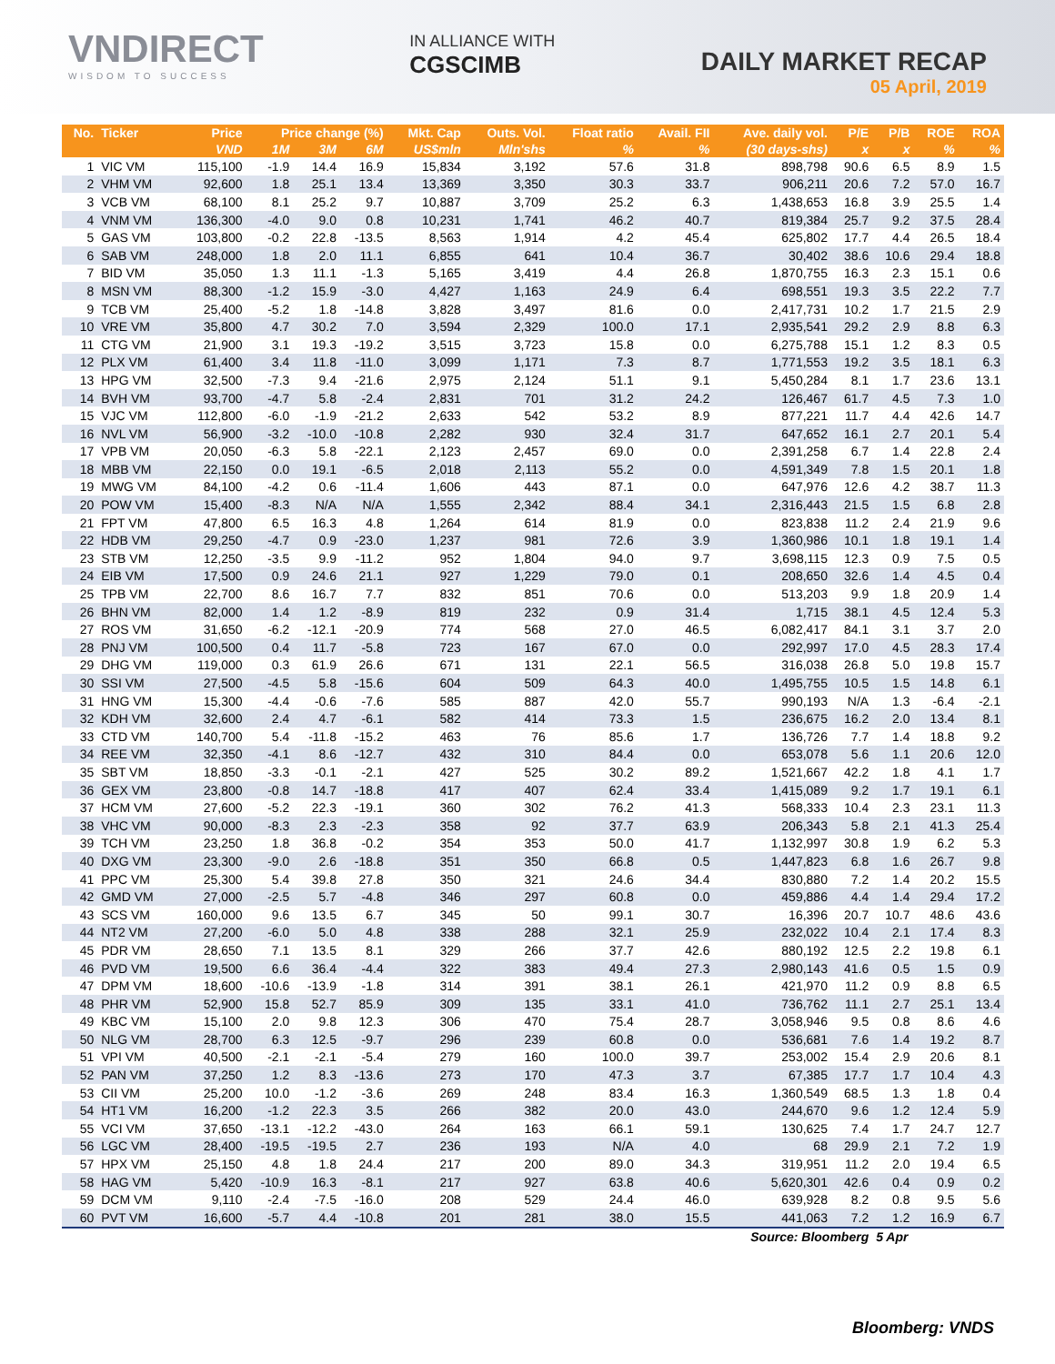VNDIRECT
WISDOM TO SUCCESS
IN ALLIANCE WITH
CGSCIMB
DAILY MARKET RECAP
05 April, 2019
| No. | Ticker | Price | Price change (%) | | | Mkt. Cap | Outs. Vol. | Float ratio | Avail. FII | Ave. daily vol. | P/E | P/B | ROE | ROA |
| --- | --- | --- | --- | --- | --- | --- | --- | --- | --- | --- | --- | --- | --- | --- |
| | | VND | 1M | 3M | 6M | US$mln | Mln'shs | % | % | (30 days-shs) | x | x | % | % |
| 1 | VIC VM | 115,100 | -1.9 | 14.4 | 16.9 | 15,834 | 3,192 | 57.6 | 31.8 | 898,798 | 90.6 | 6.5 | 8.9 | 1.5 |
| 2 | VHM VM | 92,600 | 1.8 | 25.1 | 13.4 | 13,369 | 3,350 | 30.3 | 33.7 | 906,211 | 20.6 | 7.2 | 57.0 | 16.7 |
| 3 | VCB VM | 68,100 | 8.1 | 25.2 | 9.7 | 10,887 | 3,709 | 25.2 | 6.3 | 1,438,653 | 16.8 | 3.9 | 25.5 | 1.4 |
| 4 | VNM VM | 136,300 | -4.0 | 9.0 | 0.8 | 10,231 | 1,741 | 46.2 | 40.7 | 819,384 | 25.7 | 9.2 | 37.5 | 28.4 |
| 5 | GAS VM | 103,800 | -0.2 | 22.8 | -13.5 | 8,563 | 1,914 | 4.2 | 45.4 | 625,802 | 17.7 | 4.4 | 26.5 | 18.4 |
| 6 | SAB VM | 248,000 | 1.8 | 2.0 | 11.1 | 6,855 | 641 | 10.4 | 36.7 | 30,402 | 38.6 | 10.6 | 29.4 | 18.8 |
| 7 | BID VM | 35,050 | 1.3 | 11.1 | -1.3 | 5,165 | 3,419 | 4.4 | 26.8 | 1,870,755 | 16.3 | 2.3 | 15.1 | 0.6 |
| 8 | MSN VM | 88,300 | -1.2 | 15.9 | -3.0 | 4,427 | 1,163 | 24.9 | 6.4 | 698,551 | 19.3 | 3.5 | 22.2 | 7.7 |
| 9 | TCB VM | 25,400 | -5.2 | 1.8 | -14.8 | 3,828 | 3,497 | 81.6 | 0.0 | 2,417,731 | 10.2 | 1.7 | 21.5 | 2.9 |
| 10 | VRE VM | 35,800 | 4.7 | 30.2 | 7.0 | 3,594 | 2,329 | 100.0 | 17.1 | 2,935,541 | 29.2 | 2.9 | 8.8 | 6.3 |
| 11 | CTG VM | 21,900 | 3.1 | 19.3 | -19.2 | 3,515 | 3,723 | 15.8 | 0.0 | 6,275,788 | 15.1 | 1.2 | 8.3 | 0.5 |
| 12 | PLX VM | 61,400 | 3.4 | 11.8 | -11.0 | 3,099 | 1,171 | 7.3 | 8.7 | 1,771,553 | 19.2 | 3.5 | 18.1 | 6.3 |
| 13 | HPG VM | 32,500 | -7.3 | 9.4 | -21.6 | 2,975 | 2,124 | 51.1 | 9.1 | 5,450,284 | 8.1 | 1.7 | 23.6 | 13.1 |
| 14 | BVH VM | 93,700 | -4.7 | 5.8 | -2.4 | 2,831 | 701 | 31.2 | 24.2 | 126,467 | 61.7 | 4.5 | 7.3 | 1.0 |
| 15 | VJC VM | 112,800 | -6.0 | -1.9 | -21.2 | 2,633 | 542 | 53.2 | 8.9 | 877,221 | 11.7 | 4.4 | 42.6 | 14.7 |
| 16 | NVL VM | 56,900 | -3.2 | -10.0 | -10.8 | 2,282 | 930 | 32.4 | 31.7 | 647,652 | 16.1 | 2.7 | 20.1 | 5.4 |
| 17 | VPB VM | 20,050 | -6.3 | 5.8 | -22.1 | 2,123 | 2,457 | 69.0 | 0.0 | 2,391,258 | 6.7 | 1.4 | 22.8 | 2.4 |
| 18 | MBB VM | 22,150 | 0.0 | 19.1 | -6.5 | 2,018 | 2,113 | 55.2 | 0.0 | 4,591,349 | 7.8 | 1.5 | 20.1 | 1.8 |
| 19 | MWG VM | 84,100 | -4.2 | 0.6 | -11.4 | 1,606 | 443 | 87.1 | 0.0 | 647,976 | 12.6 | 4.2 | 38.7 | 11.3 |
| 20 | POW VM | 15,400 | -8.3 | N/A | N/A | 1,555 | 2,342 | 88.4 | 34.1 | 2,316,443 | 21.5 | 1.5 | 6.8 | 2.8 |
| 21 | FPT VM | 47,800 | 6.5 | 16.3 | 4.8 | 1,264 | 614 | 81.9 | 0.0 | 823,838 | 11.2 | 2.4 | 21.9 | 9.6 |
| 22 | HDB VM | 29,250 | -4.7 | 0.9 | -23.0 | 1,237 | 981 | 72.6 | 3.9 | 1,360,986 | 10.1 | 1.8 | 19.1 | 1.4 |
| 23 | STB VM | 12,250 | -3.5 | 9.9 | -11.2 | 952 | 1,804 | 94.0 | 9.7 | 3,698,115 | 12.3 | 0.9 | 7.5 | 0.5 |
| 24 | EIB VM | 17,500 | 0.9 | 24.6 | 21.1 | 927 | 1,229 | 79.0 | 0.1 | 208,650 | 32.6 | 1.4 | 4.5 | 0.4 |
| 25 | TPB VM | 22,700 | 8.6 | 16.7 | 7.7 | 832 | 851 | 70.6 | 0.0 | 513,203 | 9.9 | 1.8 | 20.9 | 1.4 |
| 26 | BHN VM | 82,000 | 1.4 | 1.2 | -8.9 | 819 | 232 | 0.9 | 31.4 | 1,715 | 38.1 | 4.5 | 12.4 | 5.3 |
| 27 | ROS VM | 31,650 | -6.2 | -12.1 | -20.9 | 774 | 568 | 27.0 | 46.5 | 6,082,417 | 84.1 | 3.1 | 3.7 | 2.0 |
| 28 | PNJ VM | 100,500 | 0.4 | 11.7 | -5.8 | 723 | 167 | 67.0 | 0.0 | 292,997 | 17.0 | 4.5 | 28.3 | 17.4 |
| 29 | DHG VM | 119,000 | 0.3 | 61.9 | 26.6 | 671 | 131 | 22.1 | 56.5 | 316,038 | 26.8 | 5.0 | 19.8 | 15.7 |
| 30 | SSI VM | 27,500 | -4.5 | 5.8 | -15.6 | 604 | 509 | 64.3 | 40.0 | 1,495,755 | 10.5 | 1.5 | 14.8 | 6.1 |
| 31 | HNG VM | 15,300 | -4.4 | -0.6 | -7.6 | 585 | 887 | 42.0 | 55.7 | 990,193 | N/A | 1.3 | -6.4 | -2.1 |
| 32 | KDH VM | 32,600 | 2.4 | 4.7 | -6.1 | 582 | 414 | 73.3 | 1.5 | 236,675 | 16.2 | 2.0 | 13.4 | 8.1 |
| 33 | CTD VM | 140,700 | 5.4 | -11.8 | -15.2 | 463 | 76 | 85.6 | 1.7 | 136,726 | 7.7 | 1.4 | 18.8 | 9.2 |
| 34 | REE VM | 32,350 | -4.1 | 8.6 | -12.7 | 432 | 310 | 84.4 | 0.0 | 653,078 | 5.6 | 1.1 | 20.6 | 12.0 |
| 35 | SBT VM | 18,850 | -3.3 | -0.1 | -2.1 | 427 | 525 | 30.2 | 89.2 | 1,521,667 | 42.2 | 1.8 | 4.1 | 1.7 |
| 36 | GEX VM | 23,800 | -0.8 | 14.7 | -18.8 | 417 | 407 | 62.4 | 33.4 | 1,415,089 | 9.2 | 1.7 | 19.1 | 6.1 |
| 37 | HCM VM | 27,600 | -5.2 | 22.3 | -19.1 | 360 | 302 | 76.2 | 41.3 | 568,333 | 10.4 | 2.3 | 23.1 | 11.3 |
| 38 | VHC VM | 90,000 | -8.3 | 2.3 | -2.3 | 358 | 92 | 37.7 | 63.9 | 206,343 | 5.8 | 2.1 | 41.3 | 25.4 |
| 39 | TCH VM | 23,250 | 1.8 | 36.8 | -0.2 | 354 | 353 | 50.0 | 41.7 | 1,132,997 | 30.8 | 1.9 | 6.2 | 5.3 |
| 40 | DXG VM | 23,300 | -9.0 | 2.6 | -18.8 | 351 | 350 | 66.8 | 0.5 | 1,447,823 | 6.8 | 1.6 | 26.7 | 9.8 |
| 41 | PPC VM | 25,300 | 5.4 | 39.8 | 27.8 | 350 | 321 | 24.6 | 34.4 | 830,880 | 7.2 | 1.4 | 20.2 | 15.5 |
| 42 | GMD VM | 27,000 | -2.5 | 5.7 | -4.8 | 346 | 297 | 60.8 | 0.0 | 459,886 | 4.4 | 1.4 | 29.4 | 17.2 |
| 43 | SCS VM | 160,000 | 9.6 | 13.5 | 6.7 | 345 | 50 | 99.1 | 30.7 | 16,396 | 20.7 | 10.7 | 48.6 | 43.6 |
| 44 | NT2 VM | 27,200 | -6.0 | 5.0 | 4.8 | 338 | 288 | 32.1 | 25.9 | 232,022 | 10.4 | 2.1 | 17.4 | 8.3 |
| 45 | PDR VM | 28,650 | 7.1 | 13.5 | 8.1 | 329 | 266 | 37.7 | 42.6 | 880,192 | 12.5 | 2.2 | 19.8 | 6.1 |
| 46 | PVD VM | 19,500 | 6.6 | 36.4 | -4.4 | 322 | 383 | 49.4 | 27.3 | 2,980,143 | 41.6 | 0.5 | 1.5 | 0.9 |
| 47 | DPM VM | 18,600 | -10.6 | -13.9 | -1.8 | 314 | 391 | 38.1 | 26.1 | 421,970 | 11.2 | 0.9 | 8.8 | 6.5 |
| 48 | PHR VM | 52,900 | 15.8 | 52.7 | 85.9 | 309 | 135 | 33.1 | 41.0 | 736,762 | 11.1 | 2.7 | 25.1 | 13.4 |
| 49 | KBC VM | 15,100 | 2.0 | 9.8 | 12.3 | 306 | 470 | 75.4 | 28.7 | 3,058,946 | 9.5 | 0.8 | 8.6 | 4.6 |
| 50 | NLG VM | 28,700 | 6.3 | 12.5 | -9.7 | 296 | 239 | 60.8 | 0.0 | 536,681 | 7.6 | 1.4 | 19.2 | 8.7 |
| 51 | VPI VM | 40,500 | -2.1 | -2.1 | -5.4 | 279 | 160 | 100.0 | 39.7 | 253,002 | 15.4 | 2.9 | 20.6 | 8.1 |
| 52 | PAN VM | 37,250 | 1.2 | 8.3 | -13.6 | 273 | 170 | 47.3 | 3.7 | 67,385 | 17.7 | 1.7 | 10.4 | 4.3 |
| 53 | CII VM | 25,200 | 10.0 | -1.2 | -3.6 | 269 | 248 | 83.4 | 16.3 | 1,360,549 | 68.5 | 1.3 | 1.8 | 0.4 |
| 54 | HT1 VM | 16,200 | -1.2 | 22.3 | 3.5 | 266 | 382 | 20.0 | 43.0 | 244,670 | 9.6 | 1.2 | 12.4 | 5.9 |
| 55 | VCI VM | 37,650 | -13.1 | -12.2 | -43.0 | 264 | 163 | 66.1 | 59.1 | 130,625 | 7.4 | 1.7 | 24.7 | 12.7 |
| 56 | LGC VM | 28,400 | -19.5 | -19.5 | 2.7 | 236 | 193 | N/A | 4.0 | 68 | 29.9 | 2.1 | 7.2 | 1.9 |
| 57 | HPX VM | 25,150 | 4.8 | 1.8 | 24.4 | 217 | 200 | 89.0 | 34.3 | 319,951 | 11.2 | 2.0 | 19.4 | 6.5 |
| 58 | HAG VM | 5,420 | -10.9 | 16.3 | -8.1 | 217 | 927 | 63.8 | 40.6 | 5,620,301 | 42.6 | 0.4 | 0.9 | 0.2 |
| 59 | DCM VM | 9,110 | -2.4 | -7.5 | -16.0 | 208 | 529 | 24.4 | 46.0 | 639,928 | 8.2 | 0.8 | 9.5 | 5.6 |
| 60 | PVT VM | 16,600 | -5.7 | 4.4 | -10.8 | 201 | 281 | 38.0 | 15.5 | 441,063 | 7.2 | 1.2 | 16.9 | 6.7 |
| Source: Bloomberg | | | | | | | | | | | | 5 Apr | | |
Bloomberg: VNDS